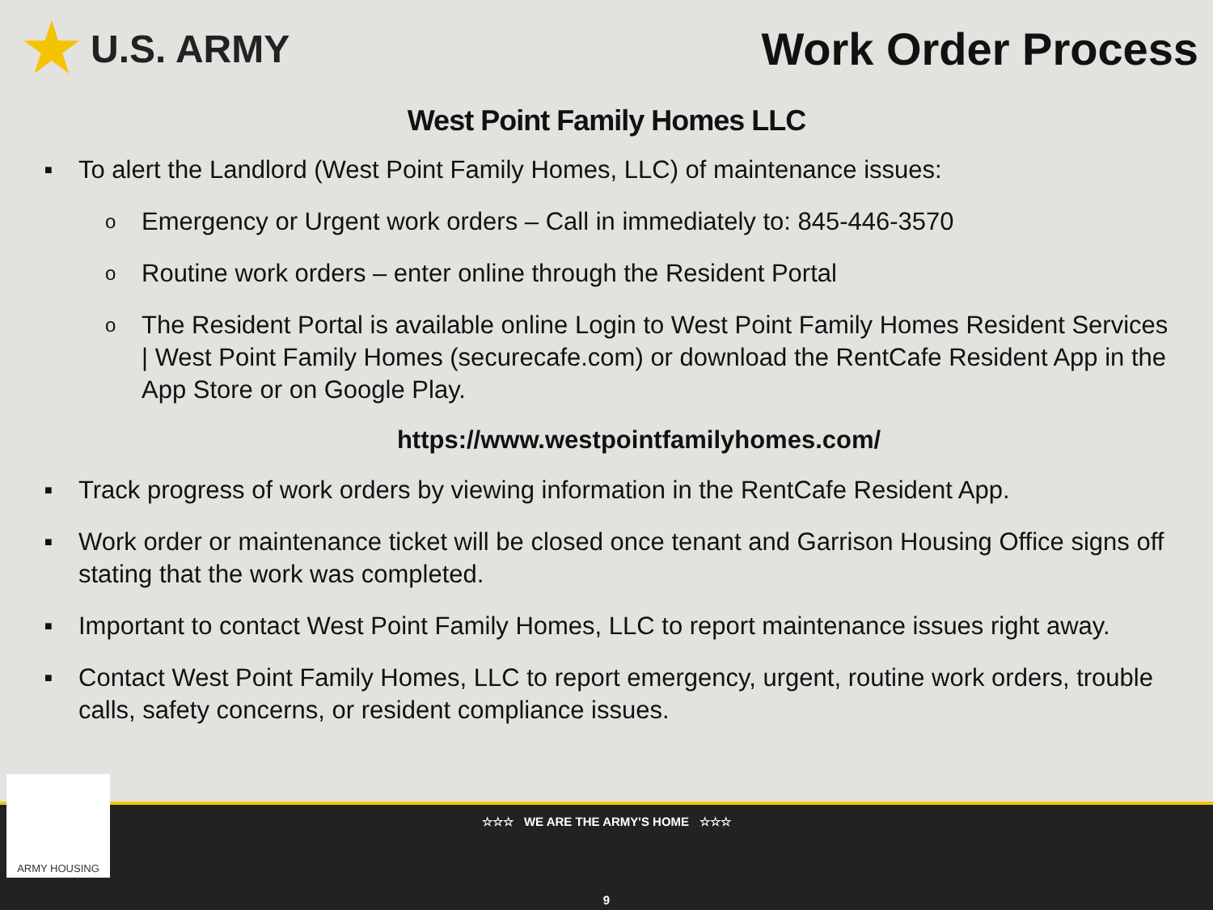★ U.S. ARMY
Work Order Process
West Point Family Homes LLC
■ To alert the Landlord (West Point Family Homes, LLC) of maintenance issues:
o Emergency or Urgent work orders – Call in immediately to: 845-446-3570
o Routine work orders – enter online through the Resident Portal
o The Resident Portal is available online Login to West Point Family Homes Resident Services | West Point Family Homes (securecafe.com) or download the RentCafe Resident App in the App Store or on Google Play.
https://www.westpointfamilyhomes.com/
■ Track progress of work orders by viewing information in the RentCafe Resident App.
■ Work order or maintenance ticket will be closed once tenant and Garrison Housing Office signs off stating that the work was completed.
■ Important to contact West Point Family Homes, LLC to report maintenance issues right away.
■ Contact West Point Family Homes, LLC to report emergency, urgent, routine work orders, trouble calls, safety concerns, or resident compliance issues.
☆☆☆ WE ARE THE ARMY'S HOME ☆☆☆
9
ARMY HOUSING